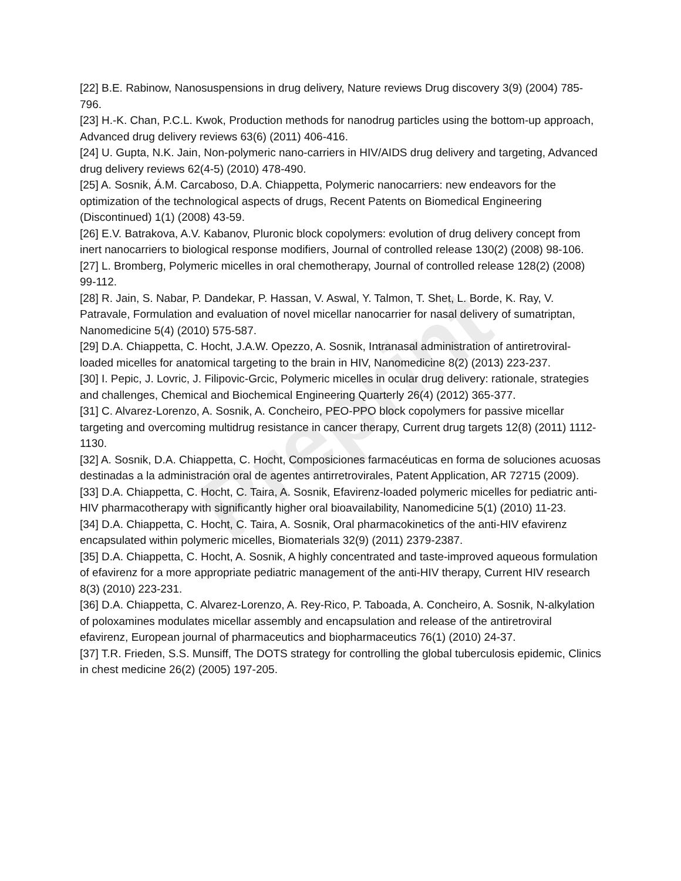Preprint
[22] B.E. Rabinow, Nanosuspensions in drug delivery, Nature reviews Drug discovery 3(9) (2004) 785-796.
[23] H.-K. Chan, P.C.L. Kwok, Production methods for nanodrug particles using the bottom-up approach, Advanced drug delivery reviews 63(6) (2011) 406-416.
[24] U. Gupta, N.K. Jain, Non-polymeric nano-carriers in HIV/AIDS drug delivery and targeting, Advanced drug delivery reviews 62(4-5) (2010) 478-490.
[25] A. Sosnik, Á.M. Carcaboso, D.A. Chiappetta, Polymeric nanocarriers: new endeavors for the optimization of the technological aspects of drugs, Recent Patents on Biomedical Engineering (Discontinued) 1(1) (2008) 43-59.
[26] E.V. Batrakova, A.V. Kabanov, Pluronic block copolymers: evolution of drug delivery concept from inert nanocarriers to biological response modifiers, Journal of controlled release 130(2) (2008) 98-106.
[27] L. Bromberg, Polymeric micelles in oral chemotherapy, Journal of controlled release 128(2) (2008) 99-112.
[28] R. Jain, S. Nabar, P. Dandekar, P. Hassan, V. Aswal, Y. Talmon, T. Shet, L. Borde, K. Ray, V. Patravale, Formulation and evaluation of novel micellar nanocarrier for nasal delivery of sumatriptan, Nanomedicine 5(4) (2010) 575-587.
[29] D.A. Chiappetta, C. Hocht, J.A.W. Opezzo, A. Sosnik, Intranasal administration of antiretroviral-loaded micelles for anatomical targeting to the brain in HIV, Nanomedicine 8(2) (2013) 223-237.
[30] I. Pepic, J. Lovric, J. Filipovic-Grcic, Polymeric micelles in ocular drug delivery: rationale, strategies and challenges, Chemical and Biochemical Engineering Quarterly 26(4) (2012) 365-377.
[31] C. Alvarez-Lorenzo, A. Sosnik, A. Concheiro, PEO-PPO block copolymers for passive micellar targeting and overcoming multidrug resistance in cancer therapy, Current drug targets 12(8) (2011) 1112-1130.
[32] A. Sosnik, D.A. Chiappetta, C. Hocht, Composiciones farmacéuticas en forma de soluciones acuosas destinadas a la administración oral de agentes antirretrovirales, Patent Application, AR 72715 (2009).
[33] D.A. Chiappetta, C. Hocht, C. Taira, A. Sosnik, Efavirenz-loaded polymeric micelles for pediatric anti-HIV pharmacotherapy with significantly higher oral bioavailability, Nanomedicine 5(1) (2010) 11-23.
[34] D.A. Chiappetta, C. Hocht, C. Taira, A. Sosnik, Oral pharmacokinetics of the anti-HIV efavirenz encapsulated within polymeric micelles, Biomaterials 32(9) (2011) 2379-2387.
[35] D.A. Chiappetta, C. Hocht, A. Sosnik, A highly concentrated and taste-improved aqueous formulation of efavirenz for a more appropriate pediatric management of the anti-HIV therapy, Current HIV research 8(3) (2010) 223-231.
[36] D.A. Chiappetta, C. Alvarez-Lorenzo, A. Rey-Rico, P. Taboada, A. Concheiro, A. Sosnik, N-alkylation of poloxamines modulates micellar assembly and encapsulation and release of the antiretroviral efavirenz, European journal of pharmaceutics and biopharmaceutics 76(1) (2010) 24-37.
[37] T.R. Frieden, S.S. Munsiff, The DOTS strategy for controlling the global tuberculosis epidemic, Clinics in chest medicine 26(2) (2005) 197-205.